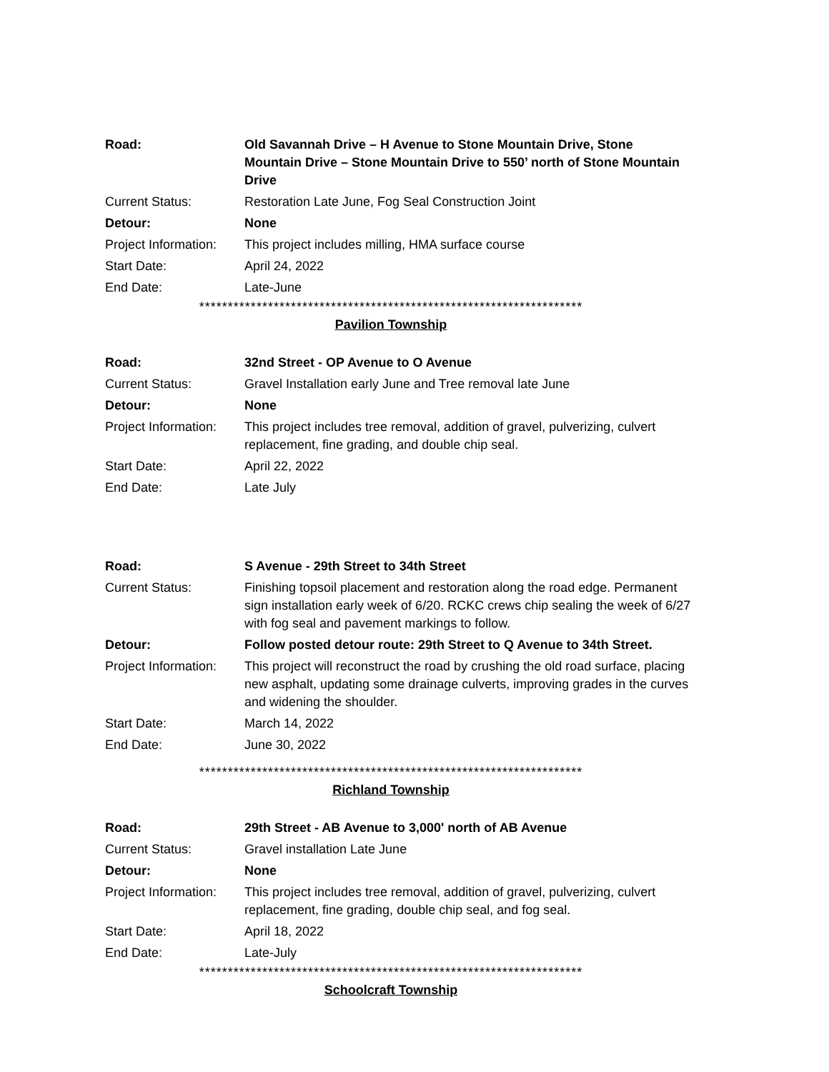Road: Old Savannah Drive – H Avenue to Stone Mountain Drive, Stone Mountain Drive – Stone Mountain Drive to 550’ north of Stone Mountain Drive
Current Status: Restoration Late June, Fog Seal Construction Joint
Detour: None
Project Information:
This project includes milling, HMA surface course
Start Date: April 24, 2022
End Date: Late-June
*******************************************************************
Pavilion Township
Road: 32nd Street - OP Avenue to O Avenue
Current Status: Gravel Installation early June and Tree removal late June
Detour: None
Project Information:
This project includes tree removal, addition of gravel, pulverizing, culvert replacement, fine grading, and double chip seal.
Start Date: April 22, 2022
End Date: Late July
Road: S Avenue - 29th Street to 34th Street
Current Status: Finishing topsoil placement and restoration along the road edge. Permanent sign installation early week of 6/20. RCKC crews chip sealing the week of 6/27 with fog seal and pavement markings to follow.
Detour: Follow posted detour route: 29th Street to Q Avenue to 34th Street.
Project Information:
This project will reconstruct the road by crushing the old road surface, placing new asphalt, updating some drainage culverts, improving grades in the curves and widening the shoulder.
Start Date: March 14, 2022
End Date: June 30, 2022
*******************************************************************
Richland Township
Road: 29th Street - AB Avenue to 3,000' north of AB Avenue
Current Status: Gravel installation Late June
Detour: None
Project Information:
This project includes tree removal, addition of gravel, pulverizing, culvert replacement, fine grading, double chip seal, and fog seal.
Start Date: April 18, 2022
End Date: Late-July
*******************************************************************
Schoolcraft Township